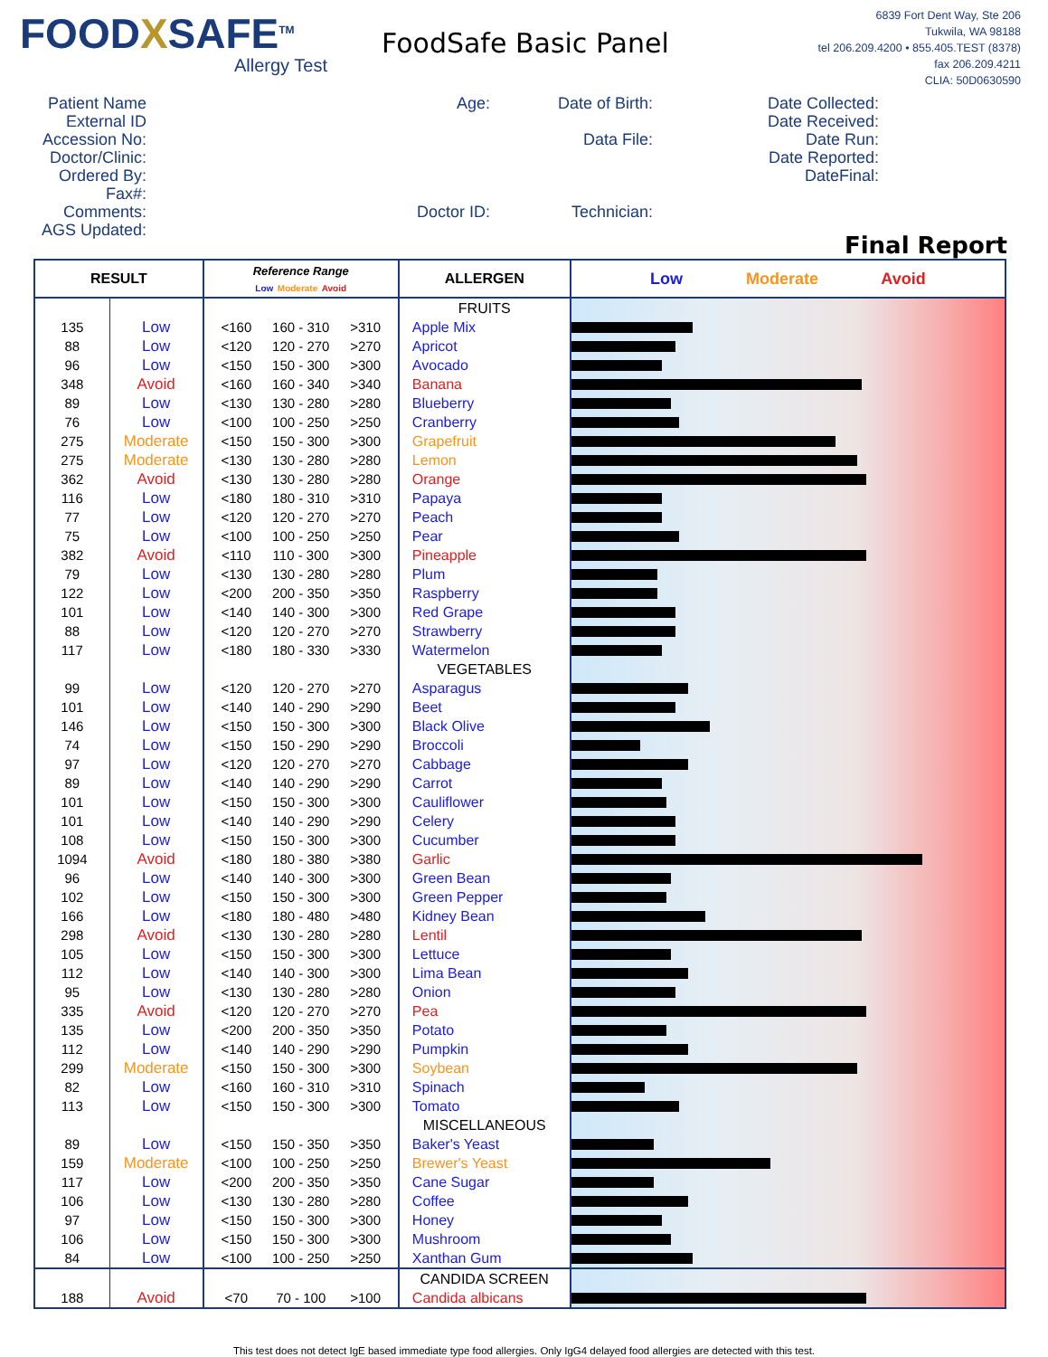FOODXSAFE<sup>TM</sup>
Allergy Test
FoodSafe Basic Panel
6839 Fort Dent Way, Ste 206
Tukwila, WA 98188
tel 206.209.4200 • 855.405.TEST (8378)
fax 206.209.4211
CLIA: 50D0630590
Patient Name
External ID
Accession No:
Doctor/Clinic:
Ordered By:
Fax#:
Comments:
AGS Updated:
Age:
Doctor ID:
Date of Birth:
Data File:
Technician:
Date Collected:
Date Received:
Date Run:
Date Reported:
DateFinal:
Final Report
| RESULT | | Reference Range Low Moderate Avoid | | | ALLERGEN | Low Moderate Avoid |
| --- | --- | --- | --- | --- | --- | --- |
| | | | | | FRUITS | |
| 135 | Low | <160 | 160 - 310 | >310 | Apple Mix | |
| 88 | Low | <120 | 120 - 270 | >270 | Apricot | |
| 96 | Low | <150 | 150 - 300 | >300 | Avocado | |
| 348 | Avoid | <160 | 160 - 340 | >340 | Banana | |
| 89 | Low | <130 | 130 - 280 | >280 | Blueberry | |
| 76 | Low | <100 | 100 - 250 | >250 | Cranberry | |
| 275 | Moderate | <150 | 150 - 300 | >300 | Grapefruit | |
| 275 | Moderate | <130 | 130 - 280 | >280 | Lemon | |
| 362 | Avoid | <130 | 130 - 280 | >280 | Orange | |
| 116 | Low | <180 | 180 - 310 | >310 | Papaya | |
| 77 | Low | <120 | 120 - 270 | >270 | Peach | |
| 75 | Low | <100 | 100 - 250 | >250 | Pear | |
| 382 | Avoid | <110 | 110 - 300 | >300 | Pineapple | |
| 79 | Low | <130 | 130 - 280 | >280 | Plum | |
| 122 | Low | <200 | 200 - 350 | >350 | Raspberry | |
| 101 | Low | <140 | 140 - 300 | >300 | Red Grape | |
| 88 | Low | <120 | 120 - 270 | >270 | Strawberry | |
| 117 | Low | <180 | 180 - 330 | >330 | Watermelon | |
| | | | | | VEGETABLES | |
| 99 | Low | <120 | 120 - 270 | >270 | Asparagus | |
| 101 | Low | <140 | 140 - 290 | >290 | Beet | |
| 146 | Low | <150 | 150 - 300 | >300 | Black Olive | |
| 74 | Low | <150 | 150 - 290 | >290 | Broccoli | |
| 97 | Low | <120 | 120 - 270 | >270 | Cabbage | |
| 89 | Low | <140 | 140 - 290 | >290 | Carrot | |
| 101 | Low | <150 | 150 - 300 | >300 | Cauliflower | |
| 101 | Low | <140 | 140 - 290 | >290 | Celery | |
| 108 | Low | <150 | 150 - 300 | >300 | Cucumber | |
| 1094 | Avoid | <180 | 180 - 380 | >380 | Garlic | |
| 96 | Low | <140 | 140 - 300 | >300 | Green Bean | |
| 102 | Low | <150 | 150 - 300 | >300 | Green Pepper | |
| 166 | Low | <180 | 180 - 480 | >480 | Kidney Bean | |
| 298 | Avoid | <130 | 130 - 280 | >280 | Lentil | |
| 105 | Low | <150 | 150 - 300 | >300 | Lettuce | |
| 112 | Low | <140 | 140 - 300 | >300 | Lima Bean | |
| 95 | Low | <130 | 130 - 280 | >280 | Onion | |
| 335 | Avoid | <120 | 120 - 270 | >270 | Pea | |
| 135 | Low | <200 | 200 - 350 | >350 | Potato | |
| 112 | Low | <140 | 140 - 290 | >290 | Pumpkin | |
| 299 | Moderate | <150 | 150 - 300 | >300 | Soybean | |
| 82 | Low | <160 | 160 - 310 | >310 | Spinach | |
| 113 | Low | <150 | 150 - 300 | >300 | Tomato | |
| | | | | | MISCELLANEOUS | |
| 89 | Low | <150 | 150 - 350 | >350 | Baker's Yeast | |
| 159 | Moderate | <100 | 100 - 250 | >250 | Brewer's Yeast | |
| 117 | Low | <200 | 200 - 350 | >350 | Cane Sugar | |
| 106 | Low | <130 | 130 - 280 | >280 | Coffee | |
| 97 | Low | <150 | 150 - 300 | >300 | Honey | |
| 106 | Low | <150 | 150 - 300 | >300 | Mushroom | |
| 84 | Low | <100 | 100 - 250 | >250 | Xanthan Gum | |
| | | | | | CANDIDA SCREEN | |
| 188 | Avoid | <70 | 70 - 100 | >100 | Candida albicans | |
This test does not detect IgE based immediate type food allergies. Only IgG4 delayed food allergies are detected with this test.